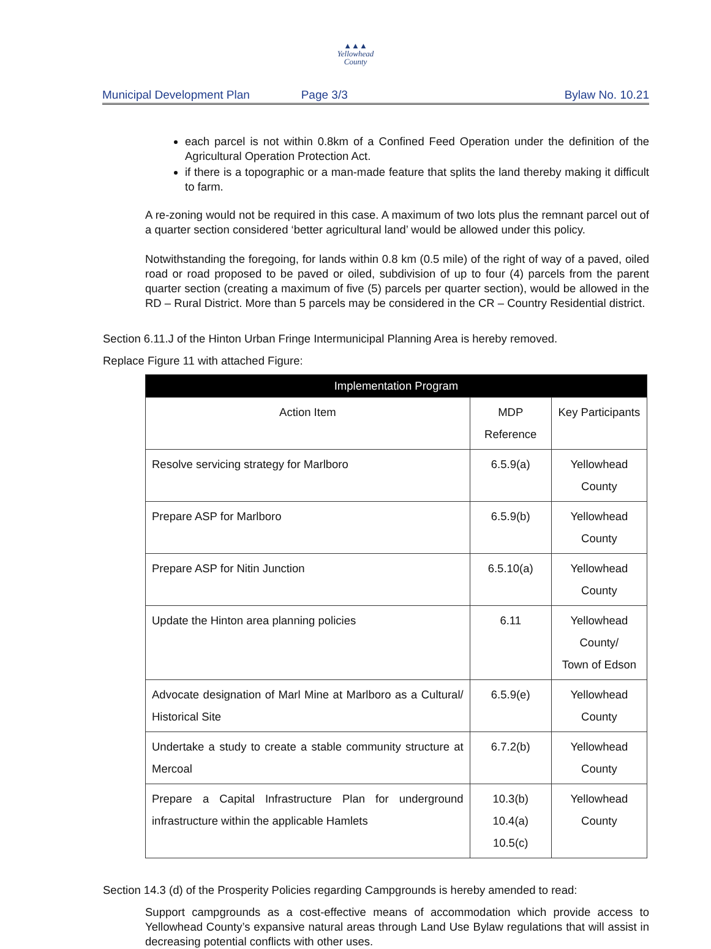▲▲▲
Yellowhead
County
Municipal Development Plan Page 3/3 Bylaw No. 10.21
each parcel is not within 0.8km of a Confined Feed Operation under the definition of the Agricultural Operation Protection Act.
if there is a topographic or a man-made feature that splits the land thereby making it difficult to farm.
A re-zoning would not be required in this case. A maximum of two lots plus the remnant parcel out of a quarter section considered ‘better agricultural land’ would be allowed under this policy.
Notwithstanding the foregoing, for lands within 0.8 km (0.5 mile) of the right of way of a paved, oiled road or road proposed to be paved or oiled, subdivision of up to four (4) parcels from the parent quarter section (creating a maximum of five (5) parcels per quarter section), would be allowed in the RD – Rural District. More than 5 parcels may be considered in the CR – Country Residential district.
Section 6.11.J of the Hinton Urban Fringe Intermunicipal Planning Area is hereby removed.
Replace Figure 11 with attached Figure:
| Implementation Program | | |
| --- | --- | --- |
| Action Item | MDP Reference | Key Participants |
| Resolve servicing strategy for Marlboro | 6.5.9(a) | Yellowhead County |
| Prepare ASP for Marlboro | 6.5.9(b) | Yellowhead County |
| Prepare ASP for Nitin Junction | 6.5.10(a) | Yellowhead County |
| Update the Hinton area planning policies | 6.11 | Yellowhead County/ Town of Edson |
| Advocate designation of Marl Mine at Marlboro as a Cultural/ Historical Site | 6.5.9(e) | Yellowhead County |
| Undertake a study to create a stable community structure at Mercoal | 6.7.2(b) | Yellowhead County |
| Prepare a Capital Infrastructure Plan for underground infrastructure within the applicable Hamlets | 10.3(b) 10.4(a) 10.5(c) | Yellowhead County |
Section 14.3 (d) of the Prosperity Policies regarding Campgrounds is hereby amended to read:
Support campgrounds as a cost-effective means of accommodation which provide access to Yellowhead County’s expansive natural areas through Land Use Bylaw regulations that will assist in decreasing potential conflicts with other uses.